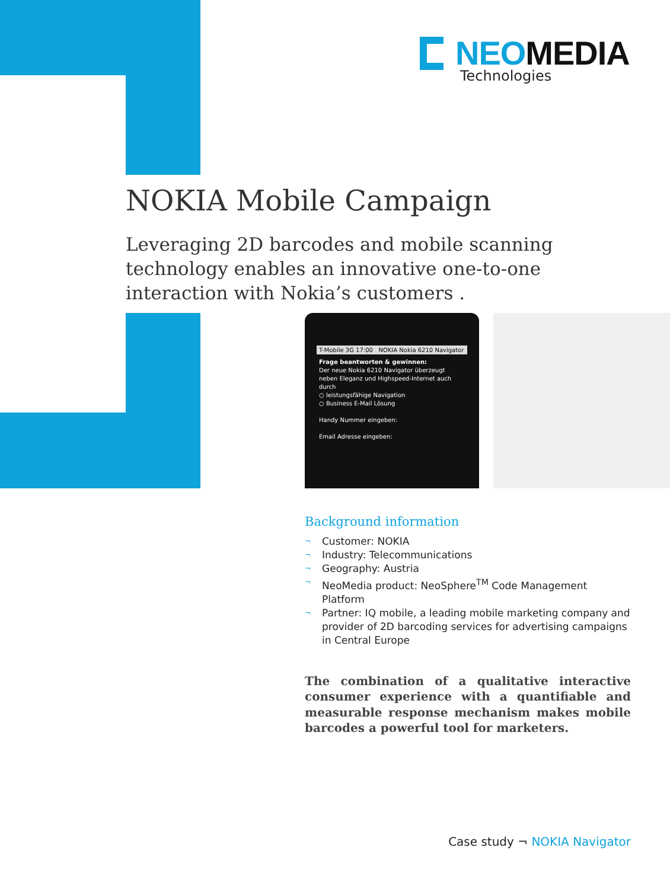NEOMEDIA
Technologies
NOKIA Mobile Campaign
Leveraging 2D barcodes and mobile scanning technology enables an innovative one-to-one interaction with Nokia’s customers .
T-Mobile 3G 17:00 NOKIA Nokia 6210 Navigator
Frage beantworten & gewinnen:
Der neue Nokia 6210 Navigator überzeugt neben Eleganz und Highspeed-Internet auch durch
○ leistungsfähige Navigation
○ Business E-Mail Lösung
Handy Nummer eingeben:
Email Adresse eingeben:
Background information
¬ Customer: NOKIA
¬ Industry: Telecommunications
¬ Geography: Austria
¬ NeoMedia product: NeoSphere<sup>TM</sup> Code Management Platform
¬ Partner: IQ mobile, a leading mobile marketing company and provider of 2D barcoding services for advertising campaigns in Central Europe
The combination of a qualitative interactive consumer experience with a quantifiable and measurable response mechanism makes mobile barcodes a powerful tool for marketers.
Case study ¬ NOKIA Navigator